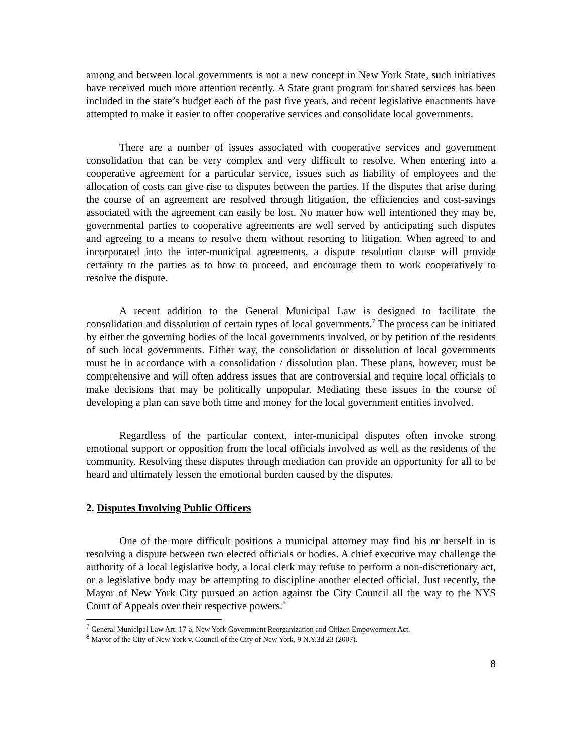among and between local governments is not a new concept in New York State, such initiatives have received much more attention recently. A State grant program for shared services has been included in the state’s budget each of the past five years, and recent legislative enactments have attempted to make it easier to offer cooperative services and consolidate local governments.
There are a number of issues associated with cooperative services and government consolidation that can be very complex and very difficult to resolve. When entering into a cooperative agreement for a particular service, issues such as liability of employees and the allocation of costs can give rise to disputes between the parties. If the disputes that arise during the course of an agreement are resolved through litigation, the efficiencies and cost-savings associated with the agreement can easily be lost. No matter how well intentioned they may be, governmental parties to cooperative agreements are well served by anticipating such disputes and agreeing to a means to resolve them without resorting to litigation. When agreed to and incorporated into the inter-municipal agreements, a dispute resolution clause will provide certainty to the parties as to how to proceed, and encourage them to work cooperatively to resolve the dispute.
A recent addition to the General Municipal Law is designed to facilitate the consolidation and dissolution of certain types of local governments.<sup>7</sup> The process can be initiated by either the governing bodies of the local governments involved, or by petition of the residents of such local governments. Either way, the consolidation or dissolution of local governments must be in accordance with a consolidation / dissolution plan. These plans, however, must be comprehensive and will often address issues that are controversial and require local officials to make decisions that may be politically unpopular. Mediating these issues in the course of developing a plan can save both time and money for the local government entities involved.
Regardless of the particular context, inter-municipal disputes often invoke strong emotional support or opposition from the local officials involved as well as the residents of the community. Resolving these disputes through mediation can provide an opportunity for all to be heard and ultimately lessen the emotional burden caused by the disputes.
2. Disputes Involving Public Officers
One of the more difficult positions a municipal attorney may find his or herself in is resolving a dispute between two elected officials or bodies. A chief executive may challenge the authority of a local legislative body, a local clerk may refuse to perform a non-discretionary act, or a legislative body may be attempting to discipline another elected official. Just recently, the Mayor of New York City pursued an action against the City Council all the way to the NYS Court of Appeals over their respective powers.<sup>8</sup>
<sup>7</sup> General Municipal Law Art. 17-a, New York Government Reorganization and Citizen Empowerment Act.
<sup>8</sup> Mayor of the City of New York v. Council of the City of New York, 9 N.Y.3d 23 (2007).
8